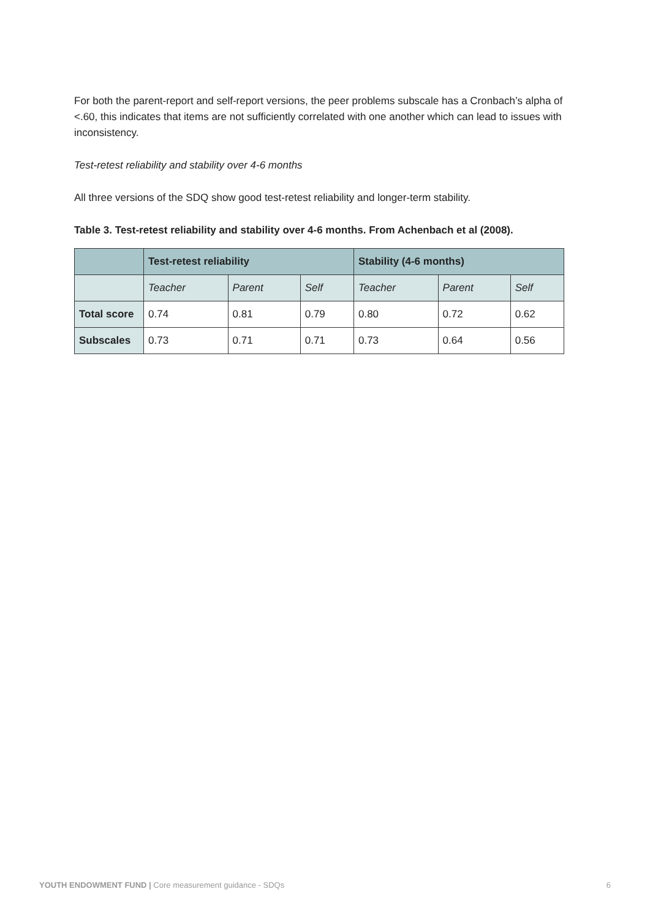For both the parent-report and self-report versions, the peer problems subscale has a Cronbach’s alpha of <.60, this indicates that items are not sufficiently correlated with one another which can lead to issues with inconsistency.
Test-retest reliability and stability over 4-6 months
All three versions of the SDQ show good test-retest reliability and longer-term stability.
Table 3. Test-retest reliability and stability over 4-6 months. From Achenbach et al (2008).
| | Test-retest reliability | | | Stability (4-6 months) | | |
| --- | --- | --- | --- | --- | --- | --- |
| | Teacher | Parent | Self | Teacher | Parent | Self |
| Total score | 0.74 | 0.81 | 0.79 | 0.80 | 0.72 | 0.62 |
| Subscales | 0.73 | 0.71 | 0.71 | 0.73 | 0.64 | 0.56 |
YOUTH ENDOWMENT FUND | Core measurement guidance - SDQs 6